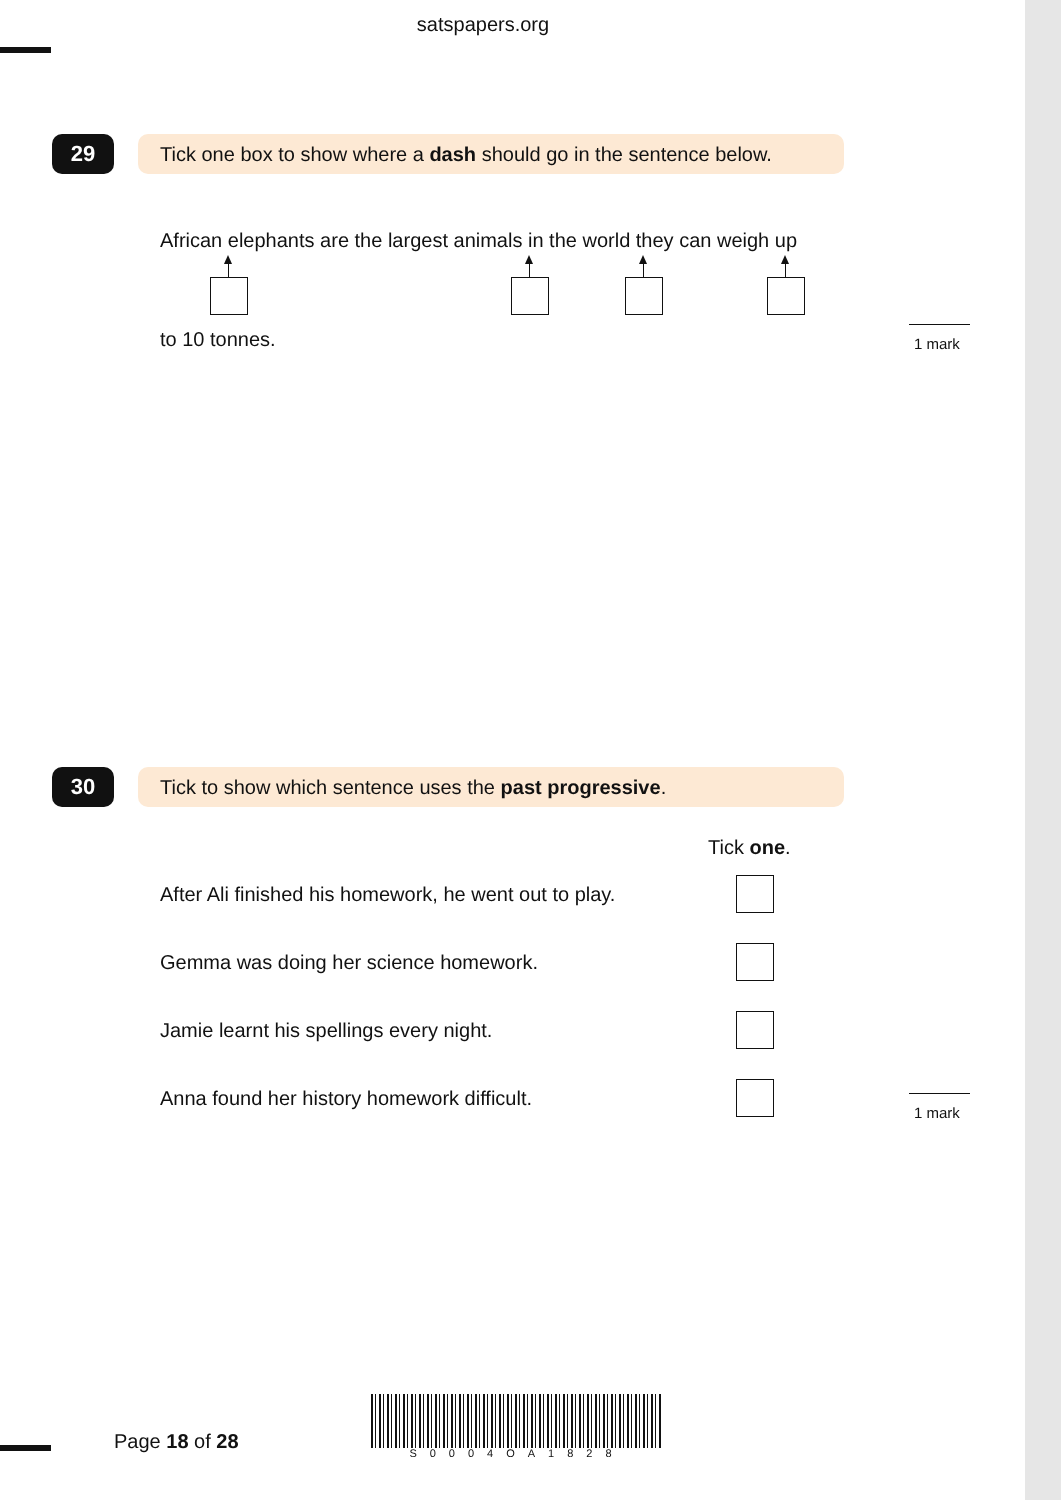satspapers.org
29
Tick one box to show where a dash should go in the sentence below.
African elephants are the largest animals in the world they can weigh up
to 10 tonnes. 1 mark
30 Tick to show which sentence uses the past progressive.
Tick one.
After Ali finished his homework, he went out to play.
Gemma was doing her science homework.
Jamie learnt his spellings every night.
Anna found her history homework difficult.
1 mark
Page 18 of 28 S0004OA1828